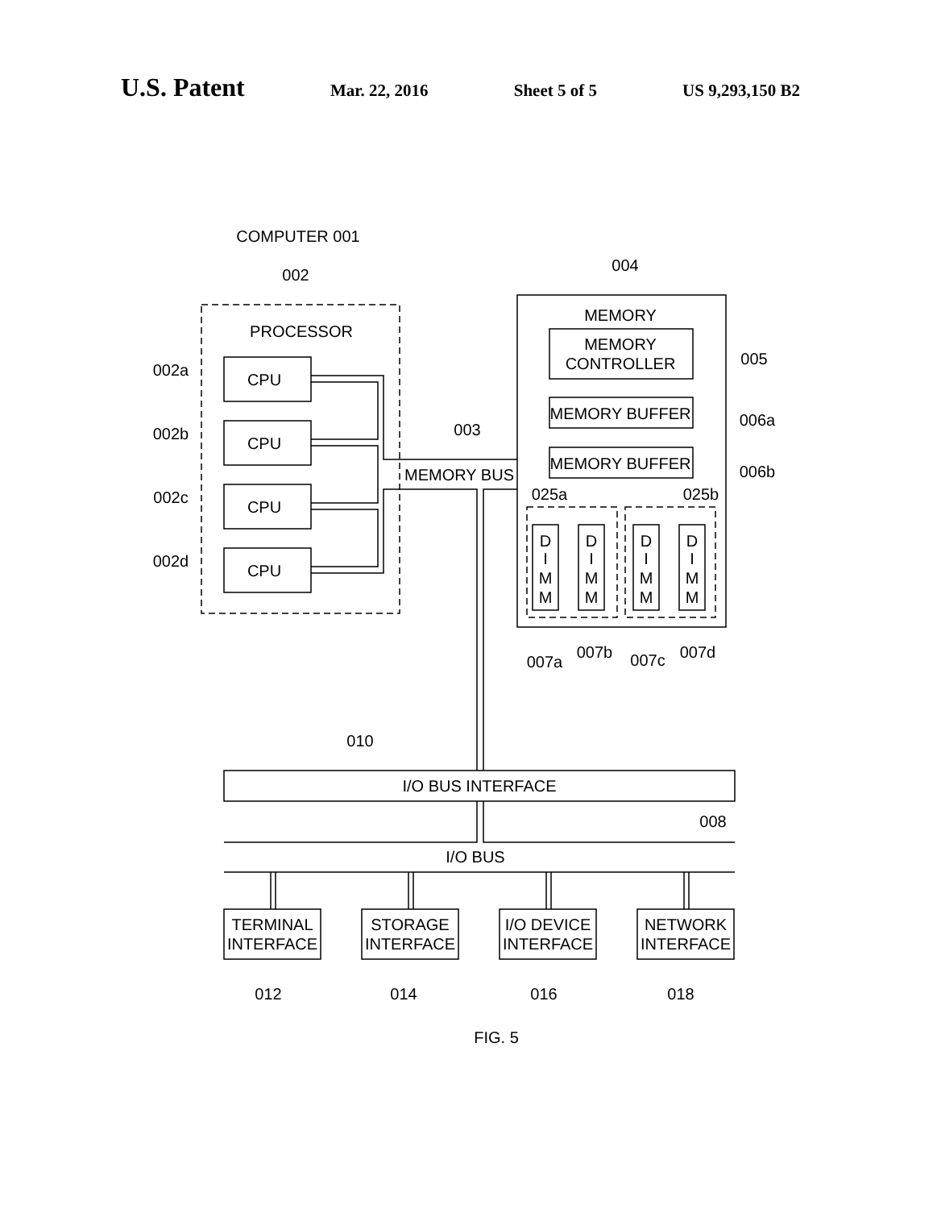U.S. Patent Mar. 22, 2016 Sheet 5 of 5 US 9,293,150 B2
COMPUTER 001
002
PROCESSOR
CPU
CPU
CPU
CPU
002a
002b
002c
002d
004
MEMORY
MEMORY
CONTROLLER
MEMORY BUFFER
MEMORY BUFFER
005
006a
006b
003
MEMORY BUS
025a
025b
D
I
M
M
D
I
M
M
D
I
M
M
D
I
M
M
007a
007b
007c
007d
010
I/O BUS INTERFACE
008
I/O BUS
TERMINAL
INTERFACE
STORAGE
INTERFACE
I/O DEVICE
INTERFACE
NETWORK
INTERFACE
012
014
016
018
FIG. 5